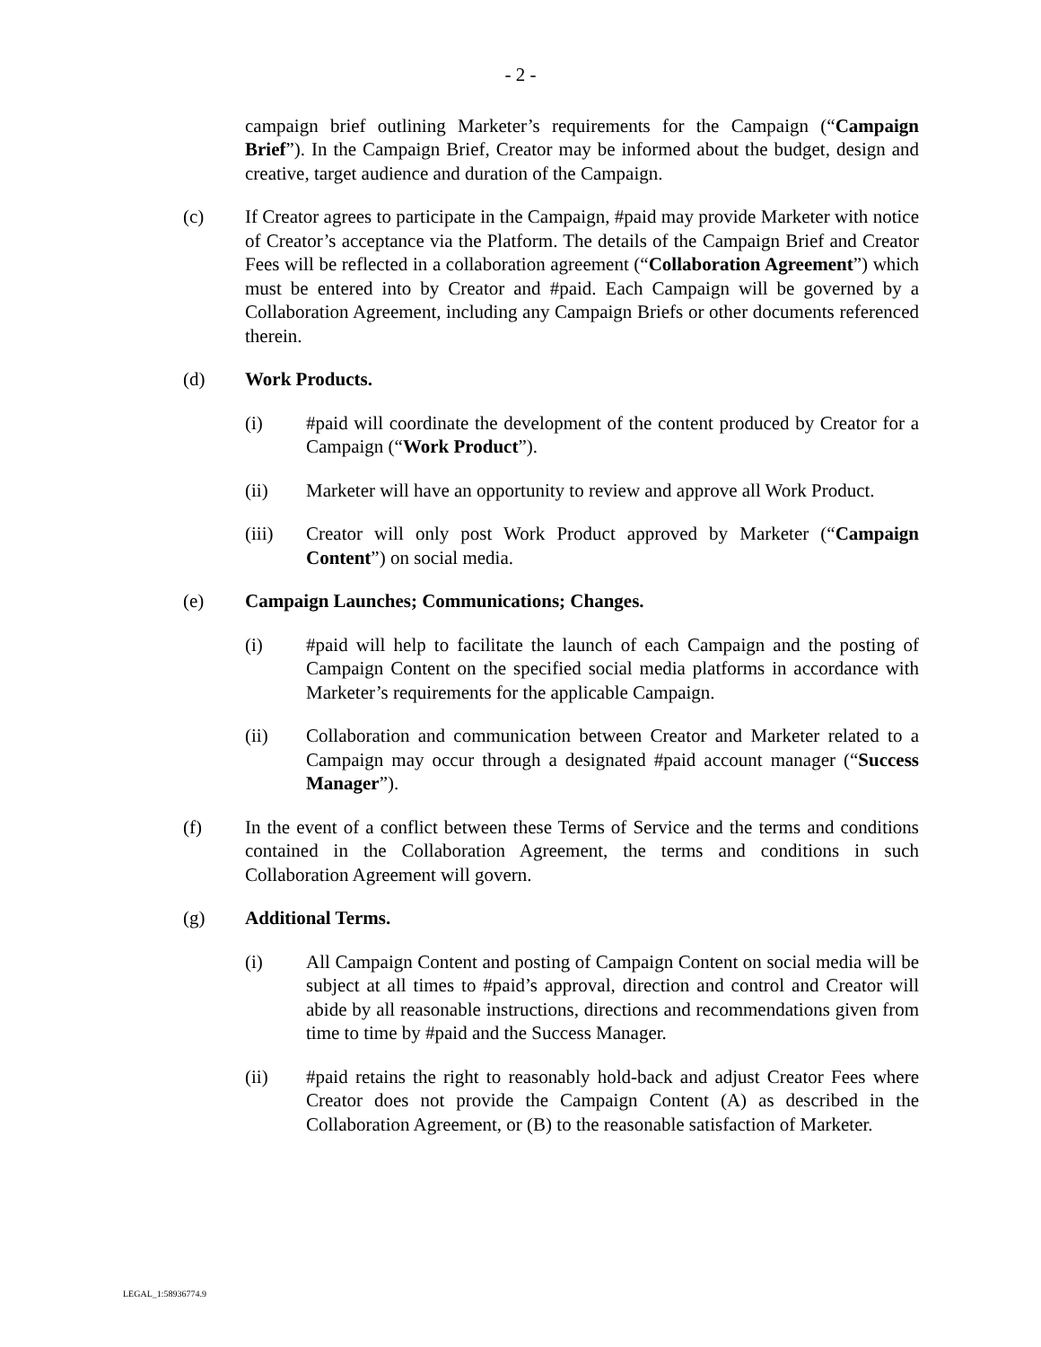- 2 -
campaign brief outlining Marketer’s requirements for the Campaign (“Campaign Brief”). In the Campaign Brief, Creator may be informed about the budget, design and creative, target audience and duration of the Campaign.
(c) If Creator agrees to participate in the Campaign, #paid may provide Marketer with notice of Creator’s acceptance via the Platform. The details of the Campaign Brief and Creator Fees will be reflected in a collaboration agreement (“Collaboration Agreement”) which must be entered into by Creator and #paid. Each Campaign will be governed by a Collaboration Agreement, including any Campaign Briefs or other documents referenced therein.
(d) Work Products.
(i) #paid will coordinate the development of the content produced by Creator for a Campaign (“Work Product”).
(ii) Marketer will have an opportunity to review and approve all Work Product.
(iii) Creator will only post Work Product approved by Marketer (“Campaign Content”) on social media.
(e) Campaign Launches; Communications; Changes.
(i) #paid will help to facilitate the launch of each Campaign and the posting of Campaign Content on the specified social media platforms in accordance with Marketer’s requirements for the applicable Campaign.
(ii) Collaboration and communication between Creator and Marketer related to a Campaign may occur through a designated #paid account manager (“Success Manager”).
(f) In the event of a conflict between these Terms of Service and the terms and conditions contained in the Collaboration Agreement, the terms and conditions in such Collaboration Agreement will govern.
(g) Additional Terms.
(i) All Campaign Content and posting of Campaign Content on social media will be subject at all times to #paid’s approval, direction and control and Creator will abide by all reasonable instructions, directions and recommendations given from time to time by #paid and the Success Manager.
(ii) #paid retains the right to reasonably hold-back and adjust Creator Fees where Creator does not provide the Campaign Content (A) as described in the Collaboration Agreement, or (B) to the reasonable satisfaction of Marketer.
LEGAL_1:58936774.9